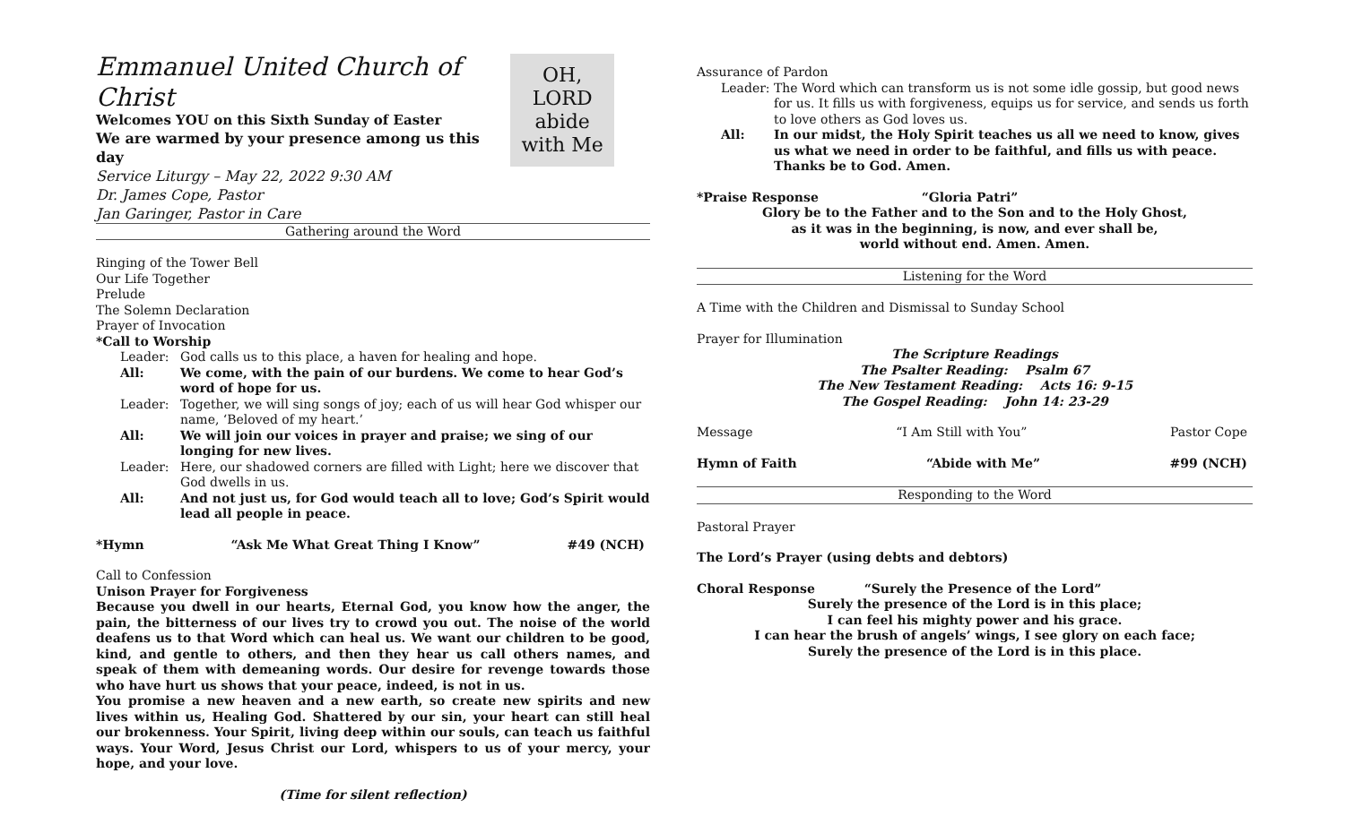Emmanuel United Church of Christ
Welcomes YOU on this Sixth Sunday of Easter
We are warmed by your presence among us this day
Service Liturgy – May 22, 2022 9:30 AM
Dr. James Cope, Pastor
Jan Garinger, Pastor in Care
OH, LORD
abide
with Me
Gathering around the Word
Ringing of the Tower Bell
Our Life Together
Prelude
The Solemn Declaration
Prayer of Invocation
*Call to Worship
Leader: God calls us to this place, a haven for healing and hope.
All: We come, with the pain of our burdens. We come to hear God’s word of hope for us.
Leader: Together, we will sing songs of joy; each of us will hear God whisper our name, ‘Beloved of my heart.’
All: We will join our voices in prayer and praise; we sing of our longing for new lives.
Leader: Here, our shadowed corners are filled with Light; here we discover that God dwells in us.
All: And not just us, for God would teach all to love; God’s Spirit would lead all people in peace.
*Hymn “Ask Me What Great Thing I Know” #49 (NCH)
Call to Confession
Unison Prayer for Forgiveness
Because you dwell in our hearts, Eternal God, you know how the anger, the pain, the bitterness of our lives try to crowd you out. The noise of the world deafens us to that Word which can heal us. We want our children to be good, kind, and gentle to others, and then they hear us call others names, and speak of them with demeaning words. Our desire for revenge towards those who have hurt us shows that your peace, indeed, is not in us.
You promise a new heaven and a new earth, so create new spirits and new lives within us, Healing God. Shattered by our sin, your heart can still heal our brokenness. Your Spirit, living deep within our souls, can teach us faithful ways. Your Word, Jesus Christ our Lord, whispers to us of your mercy, your hope, and your love.
(Time for silent reflection)
Assurance of Pardon
Leader: The Word which can transform us is not some idle gossip, but good news for us. It fills us with forgiveness, equips us for service, and sends us forth to love others as God loves us.
All: In our midst, the Holy Spirit teaches us all we need to know, gives us what we need in order to be faithful, and fills us with peace. Thanks be to God. Amen.
*Praise Response “Gloria Patri”
Glory be to the Father and to the Son and to the Holy Ghost,
as it was in the beginning, is now, and ever shall be,
world without end. Amen. Amen.
Listening for the Word
A Time with the Children and Dismissal to Sunday School
Prayer for Illumination
The Scripture Readings
The Psalter Reading: Psalm 67
The New Testament Reading: Acts 16: 9-15
The Gospel Reading: John 14: 23-29
Message “I Am Still with You” Pastor Cope
Hymn of Faith “Abide with Me” #99 (NCH)
Responding to the Word
Pastoral Prayer
The Lord’s Prayer (using debts and debtors)
Choral Response “Surely the Presence of the Lord”
Surely the presence of the Lord is in this place;
I can feel his mighty power and his grace.
I can hear the brush of angels’ wings, I see glory on each face;
Surely the presence of the Lord is in this place.